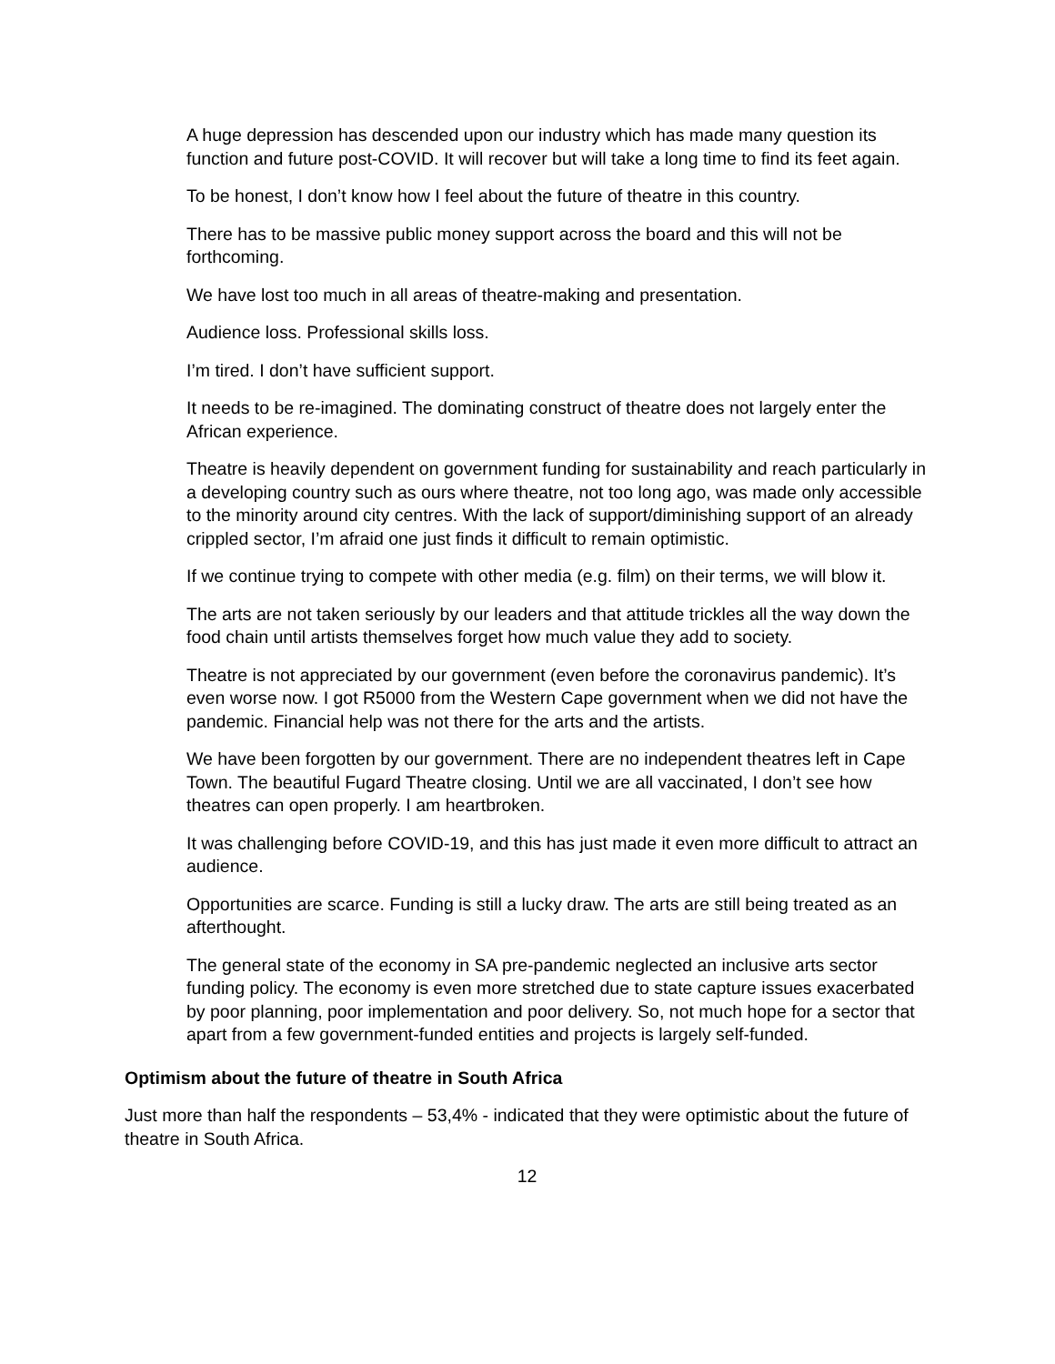A huge depression has descended upon our industry which has made many question its function and future post-COVID. It will recover but will take a long time to find its feet again.
To be honest, I don’t know how I feel about the future of theatre in this country.
There has to be massive public money support across the board and this will not be forthcoming.
We have lost too much in all areas of theatre-making and presentation.
Audience loss. Professional skills loss.
I’m tired. I don’t have sufficient support.
It needs to be re-imagined. The dominating construct of theatre does not largely enter the African experience.
Theatre is heavily dependent on government funding for sustainability and reach particularly in a developing country such as ours where theatre, not too long ago, was made only accessible to the minority around city centres. With the lack of support/diminishing support of an already crippled sector, I’m afraid one just finds it difficult to remain optimistic.
If we continue trying to compete with other media (e.g. film) on their terms, we will blow it.
The arts are not taken seriously by our leaders and that attitude trickles all the way down the food chain until artists themselves forget how much value they add to society.
Theatre is not appreciated by our government (even before the coronavirus pandemic). It’s even worse now. I got R5000 from the Western Cape government when we did not have the pandemic. Financial help was not there for the arts and the artists.
We have been forgotten by our government. There are no independent theatres left in Cape Town. The beautiful Fugard Theatre closing. Until we are all vaccinated, I don’t see how theatres can open properly. I am heartbroken.
It was challenging before COVID-19, and this has just made it even more difficult to attract an audience.
Opportunities are scarce. Funding is still a lucky draw. The arts are still being treated as an afterthought.
The general state of the economy in SA pre-pandemic neglected an inclusive arts sector funding policy. The economy is even more stretched due to state capture issues exacerbated by poor planning, poor implementation and poor delivery. So, not much hope for a sector that apart from a few government-funded entities and projects is largely self-funded.
Optimism about the future of theatre in South Africa
Just more than half the respondents – 53,4% - indicated that they were optimistic about the future of theatre in South Africa.
12